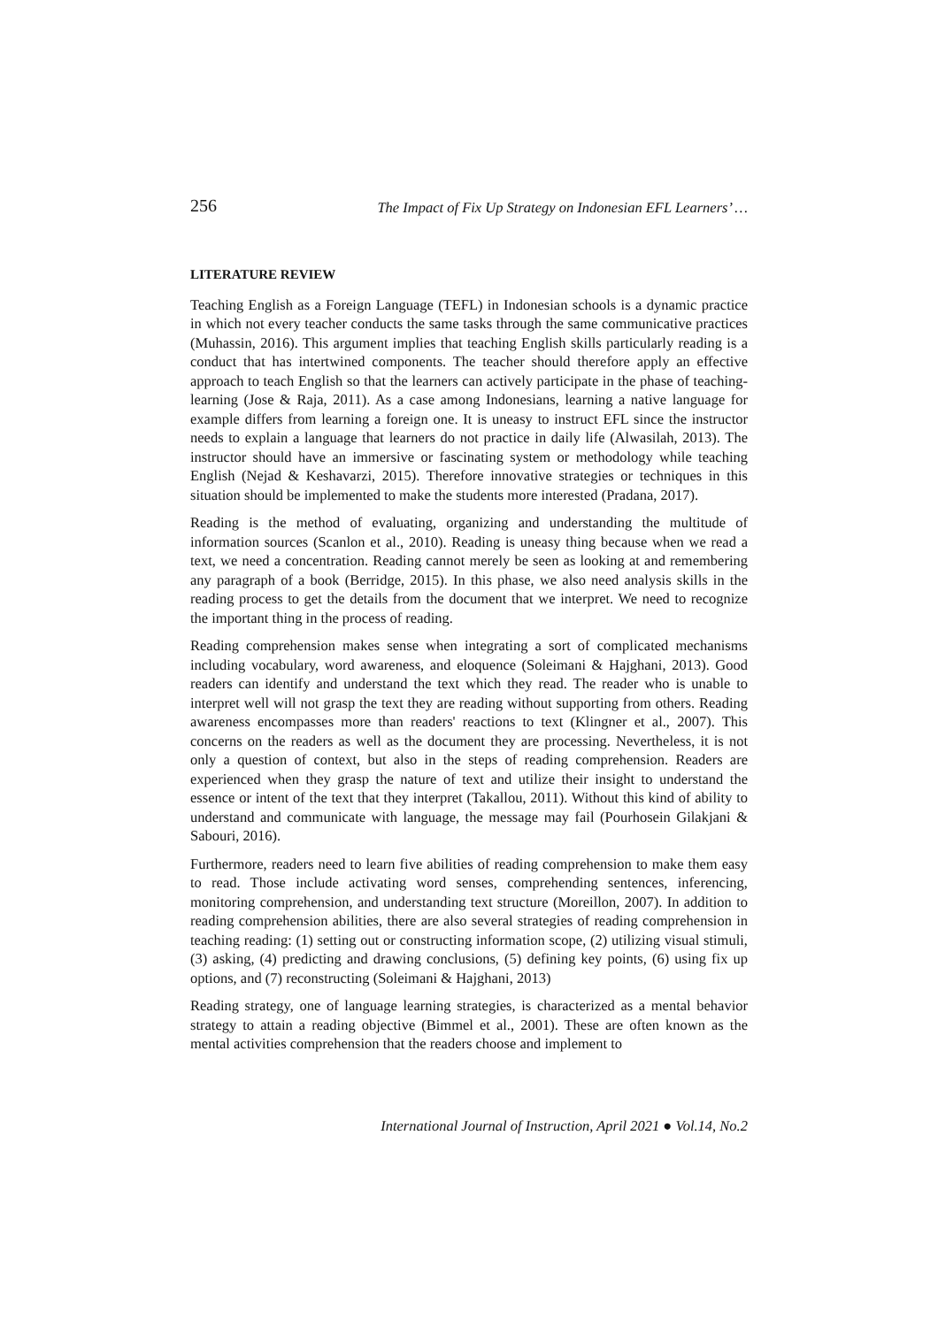256 The Impact of Fix Up Strategy on Indonesian EFL Learners’ …
LITERATURE REVIEW
Teaching English as a Foreign Language (TEFL) in Indonesian schools is a dynamic practice in which not every teacher conducts the same tasks through the same communicative practices (Muhassin, 2016). This argument implies that teaching English skills particularly reading is a conduct that has intertwined components. The teacher should therefore apply an effective approach to teach English so that the learners can actively participate in the phase of teaching-learning (Jose & Raja, 2011). As a case among Indonesians, learning a native language for example differs from learning a foreign one. It is uneasy to instruct EFL since the instructor needs to explain a language that learners do not practice in daily life (Alwasilah, 2013). The instructor should have an immersive or fascinating system or methodology while teaching English (Nejad & Keshavarzi, 2015). Therefore innovative strategies or techniques in this situation should be implemented to make the students more interested (Pradana, 2017).
Reading is the method of evaluating, organizing and understanding the multitude of information sources (Scanlon et al., 2010). Reading is uneasy thing because when we read a text, we need a concentration. Reading cannot merely be seen as looking at and remembering any paragraph of a book (Berridge, 2015). In this phase, we also need analysis skills in the reading process to get the details from the document that we interpret. We need to recognize the important thing in the process of reading.
Reading comprehension makes sense when integrating a sort of complicated mechanisms including vocabulary, word awareness, and eloquence (Soleimani & Hajghani, 2013). Good readers can identify and understand the text which they read. The reader who is unable to interpret well will not grasp the text they are reading without supporting from others. Reading awareness encompasses more than readers' reactions to text (Klingner et al., 2007). This concerns on the readers as well as the document they are processing. Nevertheless, it is not only a question of context, but also in the steps of reading comprehension. Readers are experienced when they grasp the nature of text and utilize their insight to understand the essence or intent of the text that they interpret (Takallou, 2011). Without this kind of ability to understand and communicate with language, the message may fail (Pourhosein Gilakjani & Sabouri, 2016).
Furthermore, readers need to learn five abilities of reading comprehension to make them easy to read. Those include activating word senses, comprehending sentences, inferencing, monitoring comprehension, and understanding text structure (Moreillon, 2007). In addition to reading comprehension abilities, there are also several strategies of reading comprehension in teaching reading: (1) setting out or constructing information scope, (2) utilizing visual stimuli, (3) asking, (4) predicting and drawing conclusions, (5) defining key points, (6) using fix up options, and (7) reconstructing (Soleimani & Hajghani, 2013)
Reading strategy, one of language learning strategies, is characterized as a mental behavior strategy to attain a reading objective (Bimmel et al., 2001). These are often known as the mental activities comprehension that the readers choose and implement to
International Journal of Instruction, April 2021 ● Vol.14, No.2